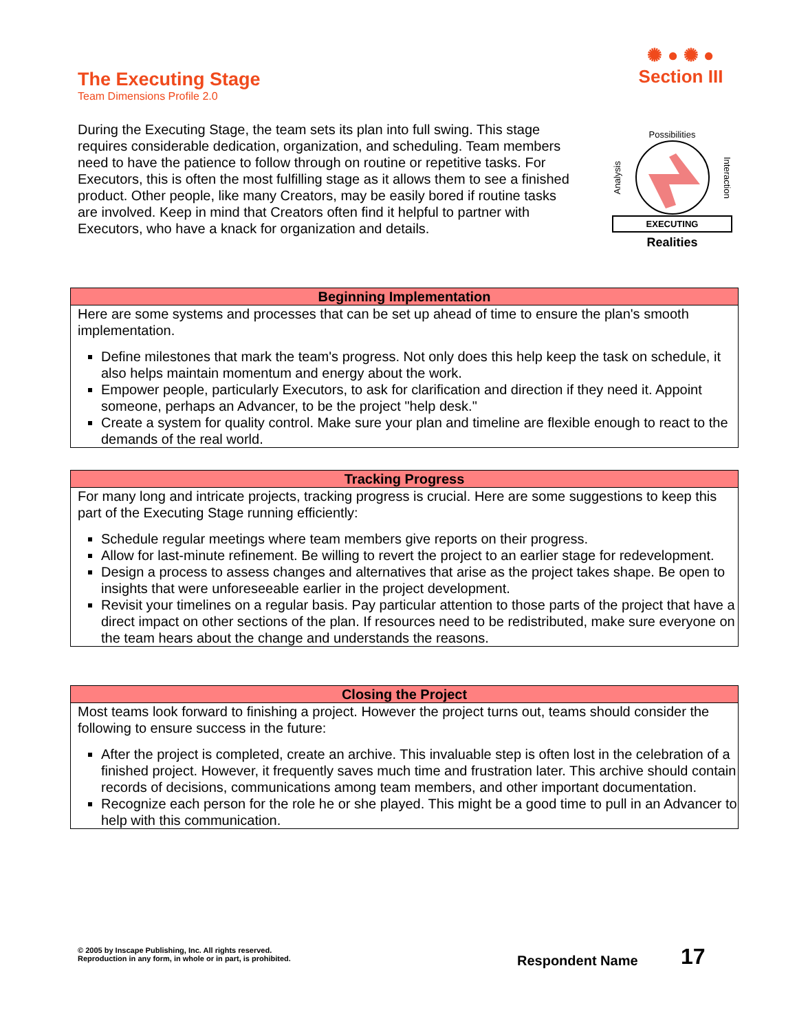The Executing Stage
Team Dimensions Profile 2.0
✺ ● ✺ ●
Section III
During the Executing Stage, the team sets its plan into full swing. This stage requires considerable dedication, organization, and scheduling. Team members need to have the patience to follow through on routine or repetitive tasks. For Executors, this is often the most fulfilling stage as it allows them to see a finished product. Other people, like many Creators, may be easily bored if routine tasks are involved. Keep in mind that Creators often find it helpful to partner with Executors, who have a knack for organization and details.
Possibilities
Analysis Interaction
EXECUTING
Realities
Beginning Implementation
Here are some systems and processes that can be set up ahead of time to ensure the plan's smooth implementation.
Define milestones that mark the team's progress. Not only does this help keep the task on schedule, it also helps maintain momentum and energy about the work.
Empower people, particularly Executors, to ask for clarification and direction if they need it. Appoint someone, perhaps an Advancer, to be the project "help desk."
Create a system for quality control. Make sure your plan and timeline are flexible enough to react to the demands of the real world.
Tracking Progress
For many long and intricate projects, tracking progress is crucial. Here are some suggestions to keep this part of the Executing Stage running efficiently:
Schedule regular meetings where team members give reports on their progress.
Allow for last-minute refinement. Be willing to revert the project to an earlier stage for redevelopment.
Design a process to assess changes and alternatives that arise as the project takes shape. Be open to insights that were unforeseeable earlier in the project development.
Revisit your timelines on a regular basis. Pay particular attention to those parts of the project that have a direct impact on other sections of the plan. If resources need to be redistributed, make sure everyone on the team hears about the change and understands the reasons.
Closing the Project
Most teams look forward to finishing a project. However the project turns out, teams should consider the following to ensure success in the future:
After the project is completed, create an archive. This invaluable step is often lost in the celebration of a finished project. However, it frequently saves much time and frustration later. This archive should contain records of decisions, communications among team members, and other important documentation.
Recognize each person for the role he or she played. This might be a good time to pull in an Advancer to help with this communication.
© 2005 by Inscape Publishing, Inc. All rights reserved.
Reproduction in any form, in whole or in part, is prohibited.
Respondent Name 17